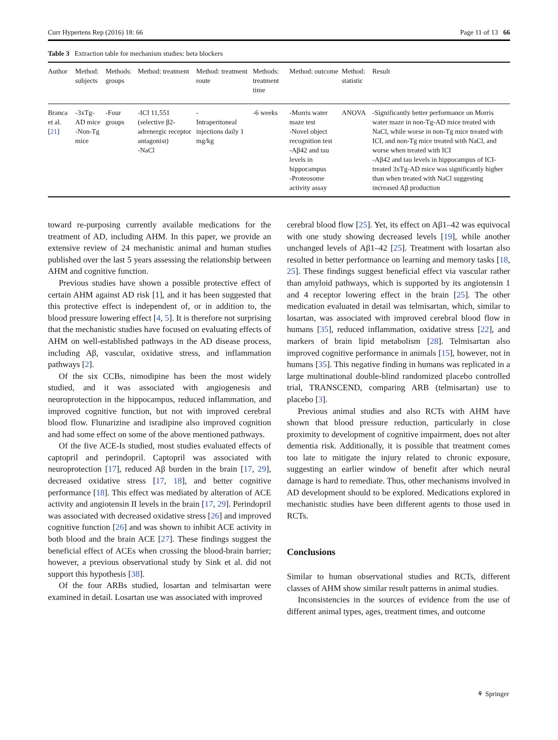Curr Hypertens Rep (2016) 18: 66 Page 11 of 13 66
Table 3 Extraction table for mechanism studies: beta blockers
| Author | Method: subjects | Methods: groups | Method: treatment | Method: treatment route | Methods: treatment time | Method: outcome | Method: statistic | Result |
| --- | --- | --- | --- | --- | --- | --- | --- | --- |
| Branca et al. [ 21 ] | -3xTg-AD mice -Non-Tg mice | -Four groups | -ICI 11,551 (selective β2-adrenergic receptor antagonist) -NaCl | - Intraperitoneal injections daily 1 mg/kg | -6 weeks | -Morris water maze test -Novel object recognition test -Aβ42 and tau levels in hippocampus -Proteosome activity assay | ANOVA | -Significantly better performance on Morris water maze in non-Tg-AD mice treated with NaCl, while worse in non-Tg mice treated with ICI, and non-Tg mice treated with NaCl, and worse when treated with ICI -Aβ42 and tau levels in hippocampus of ICI-treated 3xTg-AD mice was significantly higher than when treated with NaCl suggesting increased Aβ production |
toward re-purposing currently available medications for the treatment of AD, including AHM. In this paper, we provide an extensive review of 24 mechanistic animal and human studies published over the last 5 years assessing the relationship between AHM and cognitive function.
Previous studies have shown a possible protective effect of certain AHM against AD risk [1], and it has been suggested that this protective effect is independent of, or in addition to, the blood pressure lowering effect [4, 5]. It is therefore not surprising that the mechanistic studies have focused on evaluating effects of AHM on well-established pathways in the AD disease process, including Aβ, vascular, oxidative stress, and inflammation pathways [2].
Of the six CCBs, nimodipine has been the most widely studied, and it was associated with angiogenesis and neuroprotection in the hippocampus, reduced inflammation, and improved cognitive function, but not with improved cerebral blood flow. Flunarizine and isradipine also improved cognition and had some effect on some of the above mentioned pathways.
Of the five ACE-Is studied, most studies evaluated effects of captopril and perindopril. Captopril was associated with neuroprotection [17], reduced Aβ burden in the brain [17, 29], decreased oxidative stress [17, 18], and better cognitive performance [18]. This effect was mediated by alteration of ACE activity and angiotensin II levels in the brain [17, 29]. Perindopril was associated with decreased oxidative stress [26] and improved cognitive function [26] and was shown to inhibit ACE activity in both blood and the brain ACE [27]. These findings suggest the beneficial effect of ACEs when crossing the blood-brain barrier; however, a previous observational study by Sink et al. did not support this hypothesis [38].
Of the four ARBs studied, losartan and telmisartan were examined in detail. Losartan use was associated with improved
cerebral blood flow [25]. Yet, its effect on Aβ1–42 was equivocal with one study showing decreased levels [19], while another unchanged levels of Aβ1–42 [25]. Treatment with losartan also resulted in better performance on learning and memory tasks [18, 25]. These findings suggest beneficial effect via vascular rather than amyloid pathways, which is supported by its angiotensin 1 and 4 receptor lowering effect in the brain [25]. The other medication evaluated in detail was telmisartan, which, similar to losartan, was associated with improved cerebral blood flow in humans [35], reduced inflammation, oxidative stress [22], and markers of brain lipid metabolism [28]. Telmisartan also improved cognitive performance in animals [15], however, not in humans [35]. This negative finding in humans was replicated in a large multinational double-blind randomized placebo controlled trial, TRANSCEND, comparing ARB (telmisartan) use to placebo [3].
Previous animal studies and also RCTs with AHM have shown that blood pressure reduction, particularly in close proximity to development of cognitive impairment, does not alter dementia risk. Additionally, it is possible that treatment comes too late to mitigate the injury related to chronic exposure, suggesting an earlier window of benefit after which neural damage is hard to remediate. Thus, other mechanisms involved in AD development should to be explored. Medications explored in mechanistic studies have been different agents to those used in RCTs.
Conclusions
Similar to human observational studies and RCTs, different classes of AHM show similar result patterns in animal studies.
Inconsistencies in the sources of evidence from the use of different animal types, ages, treatment times, and outcome
⚘ Springer